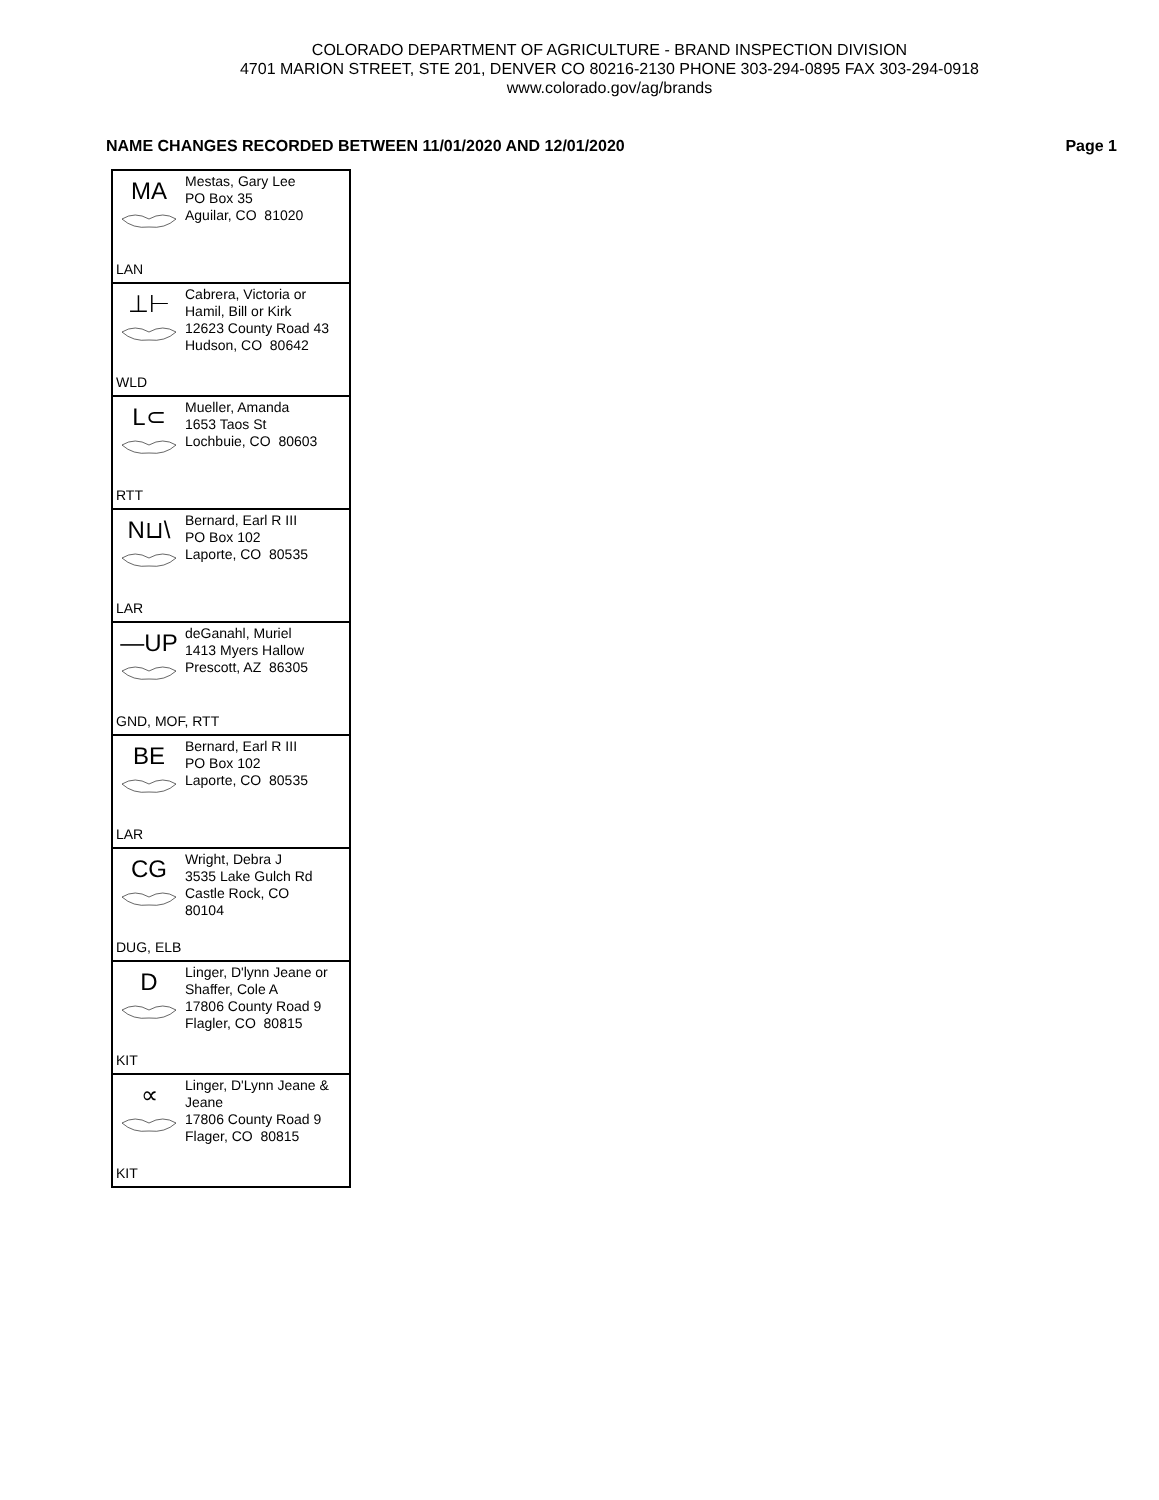COLORADO DEPARTMENT OF AGRICULTURE - BRAND INSPECTION DIVISION
4701 MARION STREET, STE 201, DENVER CO 80216-2130 PHONE 303-294-0895 FAX 303-294-0918
www.colorado.gov/ag/brands
NAME CHANGES RECORDED BETWEEN 11/01/2020 AND 12/01/2020 Page 1
MA
Mestas, Gary Lee
PO Box 35
Aguilar, CO 81020
LAN
⊥⊢
Cabrera, Victoria or
Hamil, Bill or Kirk
12623 County Road 43
Hudson, CO 80642
WLD
L⊂
Mueller, Amanda
1653 Taos St
Lochbuie, CO 80603
RTT
N⊔\
Bernard, Earl R III
PO Box 102
Laporte, CO 80535
LAR
—UP
deGanahl, Muriel
1413 Myers Hallow
Prescott, AZ 86305
GND, MOF, RTT
BE
Bernard, Earl R III
PO Box 102
Laporte, CO 80535
LAR
CG
Wright, Debra J
3535 Lake Gulch Rd
Castle Rock, CO
80104
DUG, ELB
D
Linger, D'lynn Jeane or
Shaffer, Cole A
17806 County Road 9
Flagler, CO 80815
KIT
∝
Linger, D'Lynn Jeane &
Jeane
17806 County Road 9
Flager, CO 80815
KIT